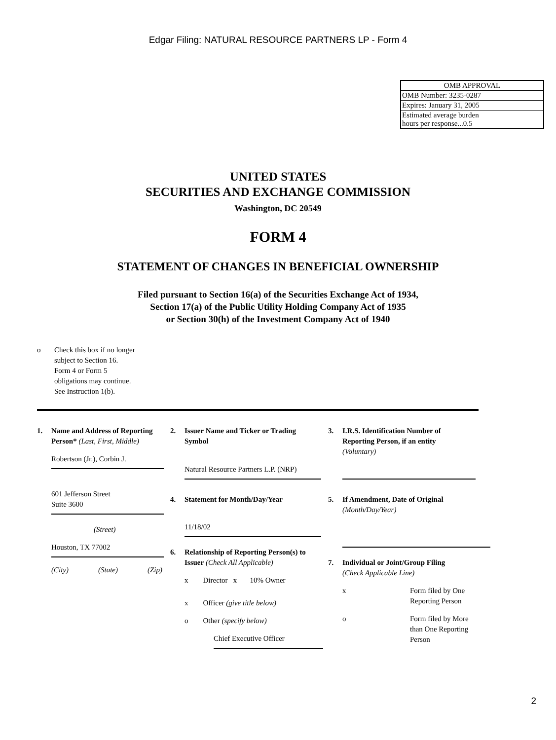Edgar Filing: NATURAL RESOURCE PARTNERS LP - Form 4
| OMB APPROVAL |
| OMB Number: 3235-0287 |
| Expires: January 31, 2005 |
| Estimated average burden hours per response...0.5 |
UNITED STATES
SECURITIES AND EXCHANGE COMMISSION
Washington, DC 20549
FORM 4
STATEMENT OF CHANGES IN BENEFICIAL OWNERSHIP
Filed pursuant to Section 16(a) of the Securities Exchange Act of 1934,
Section 17(a) of the Public Utility Holding Company Act of 1935
or Section 30(h) of the Investment Company Act of 1940
o Check this box if no longer
subject to Section 16.
Form 4 or Form 5
obligations may continue.
See Instruction 1(b).
1. Name and Address of Reporting Person* (Last, First, Middle)
Robertson (Jr.), Corbin J.
601 Jefferson Street
Suite 3600
(Street)
Houston, TX 77002
(City) (State) (Zip)
2. Issuer Name and Ticker or Trading Symbol
Natural Resource Partners L.P. (NRP)
4. Statement for Month/Day/Year
11/18/02
6. Relationship of Reporting Person(s) to Issuer (Check All Applicable)
x Director x 10% Owner
x Officer (give title below)
o Other (specify below)
Chief Executive Officer
3. I.R.S. Identification Number of Reporting Person, if an entity (Voluntary)
5. If Amendment, Date of Original (Month/Day/Year)
7. Individual or Joint/Group Filing (Check Applicable Line)
x Form filed by One
Reporting Person
o Form filed by More
than One Reporting
Person
2